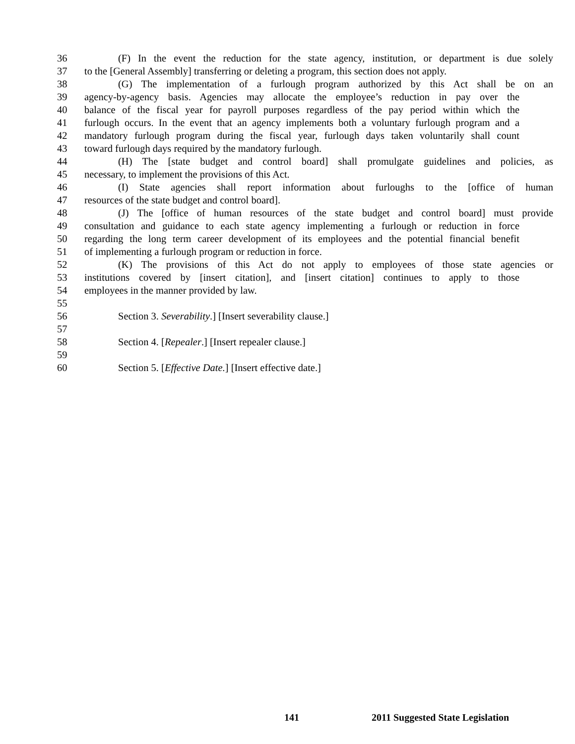36 (F) In the event the reduction for the state agency, institution, or department is due solely
37 to the [General Assembly] transferring or deleting a program, this section does not apply.
38 (G) The implementation of a furlough program authorized by this Act shall be on an
39 agency-by-agency basis. Agencies may allocate the employee’s reduction in pay over the
40 balance of the fiscal year for payroll purposes regardless of the pay period within which the
41 furlough occurs. In the event that an agency implements both a voluntary furlough program and a
42 mandatory furlough program during the fiscal year, furlough days taken voluntarily shall count
43 toward furlough days required by the mandatory furlough.
44 (H) The [state budget and control board] shall promulgate guidelines and policies, as
45 necessary, to implement the provisions of this Act.
46 (I) State agencies shall report information about furloughs to the [office of human
47 resources of the state budget and control board].
48 (J) The [office of human resources of the state budget and control board] must provide
49 consultation and guidance to each state agency implementing a furlough or reduction in force
50 regarding the long term career development of its employees and the potential financial benefit
51 of implementing a furlough program or reduction in force.
52 (K) The provisions of this Act do not apply to employees of those state agencies or
53 institutions covered by [insert citation], and [insert citation] continues to apply to those
54 employees in the manner provided by law.
55
56 Section 3. Severability.] [Insert severability clause.]
57
58 Section 4. [Repealer.] [Insert repealer clause.]
59
60 Section 5. [Effective Date.] [Insert effective date.]
141 2011 Suggested State Legislation